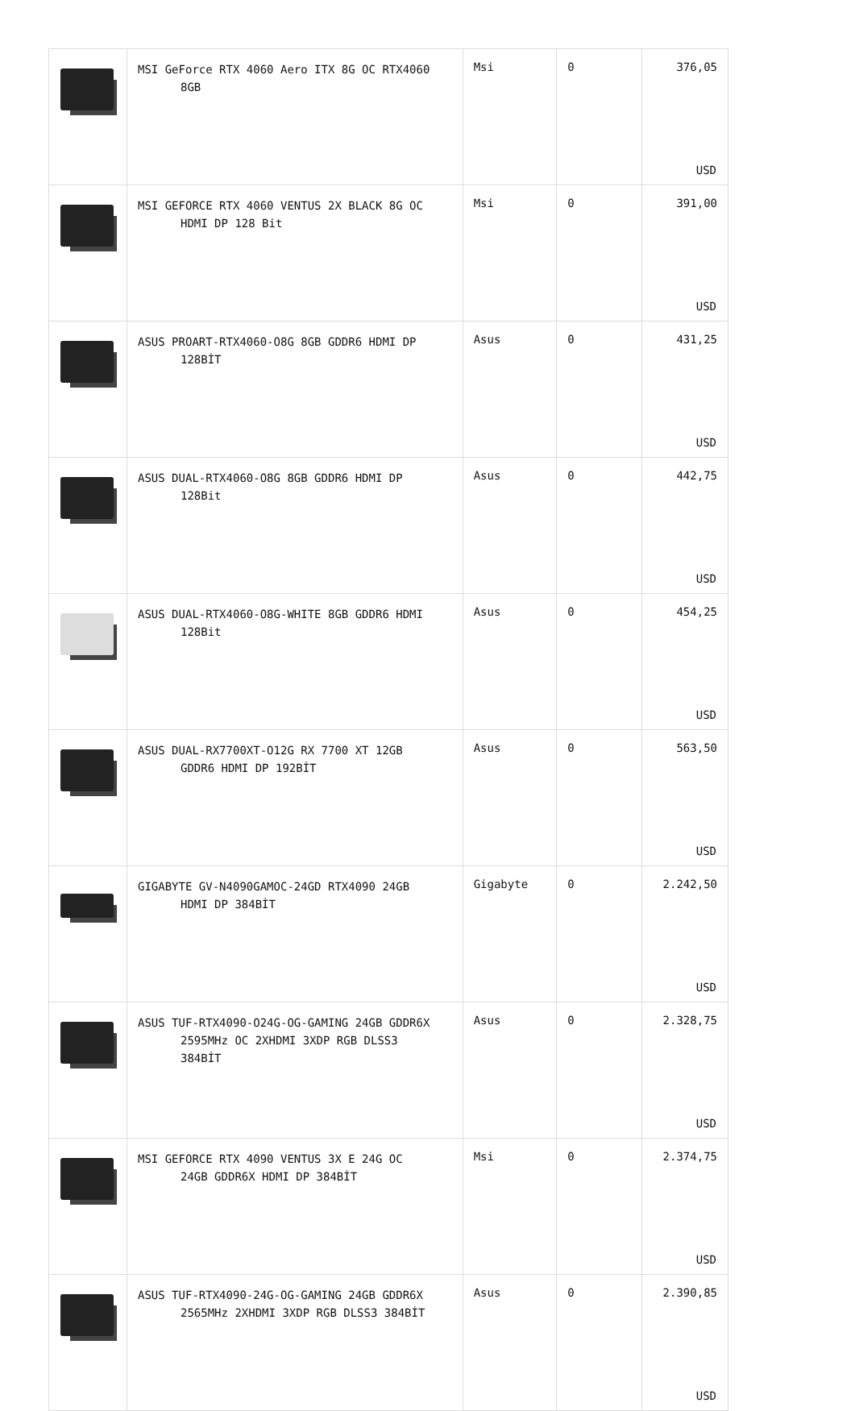| | MSI GeForce RTX 4060 Aero ITX 8G OC RTX4060 8GB | Msi | 0 | 376,05 USD |
| | MSI GEFORCE RTX 4060 VENTUS 2X BLACK 8G OC HDMI DP 128 Bit | Msi | 0 | 391,00 USD |
| | ASUS PROART-RTX4060-O8G 8GB GDDR6 HDMI DP 128BİT | Asus | 0 | 431,25 USD |
| | ASUS DUAL-RTX4060-O8G 8GB GDDR6 HDMI DP 128Bit | Asus | 0 | 442,75 USD |
| | ASUS DUAL-RTX4060-O8G-WHITE 8GB GDDR6 HDMI 128Bit | Asus | 0 | 454,25 USD |
| | ASUS DUAL-RX7700XT-O12G RX 7700 XT 12GB GDDR6 HDMI DP 192BİT | Asus | 0 | 563,50 USD |
| | GIGABYTE GV-N4090GAMOC-24GD RTX4090 24GB HDMI DP 384BİT | Gigabyte | 0 | 2.242,50 USD |
| | ASUS TUF-RTX4090-O24G-OG-GAMING 24GB GDDR6X 2595MHz OC 2XHDMI 3XDP RGB DLSS3 384BİT | Asus | 0 | 2.328,75 USD |
| | MSI GEFORCE RTX 4090 VENTUS 3X E 24G OC 24GB GDDR6X HDMI DP 384BİT | Msi | 0 | 2.374,75 USD |
| | ASUS TUF-RTX4090-24G-OG-GAMING 24GB GDDR6X 2565MHz 2XHDMI 3XDP RGB DLSS3 384BİT | Asus | 0 | 2.390,85 USD |